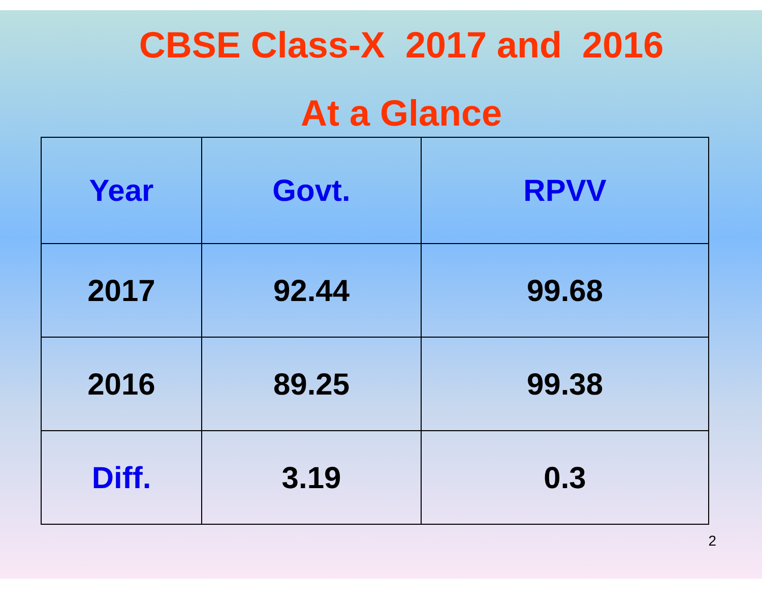CBSE Class-X 2017 and 2016
At a Glance
| Year | Govt. | RPVV |
| --- | --- | --- |
| 2017 | 92.44 | 99.68 |
| 2016 | 89.25 | 99.38 |
| Diff. | 3.19 | 0.3 |
2